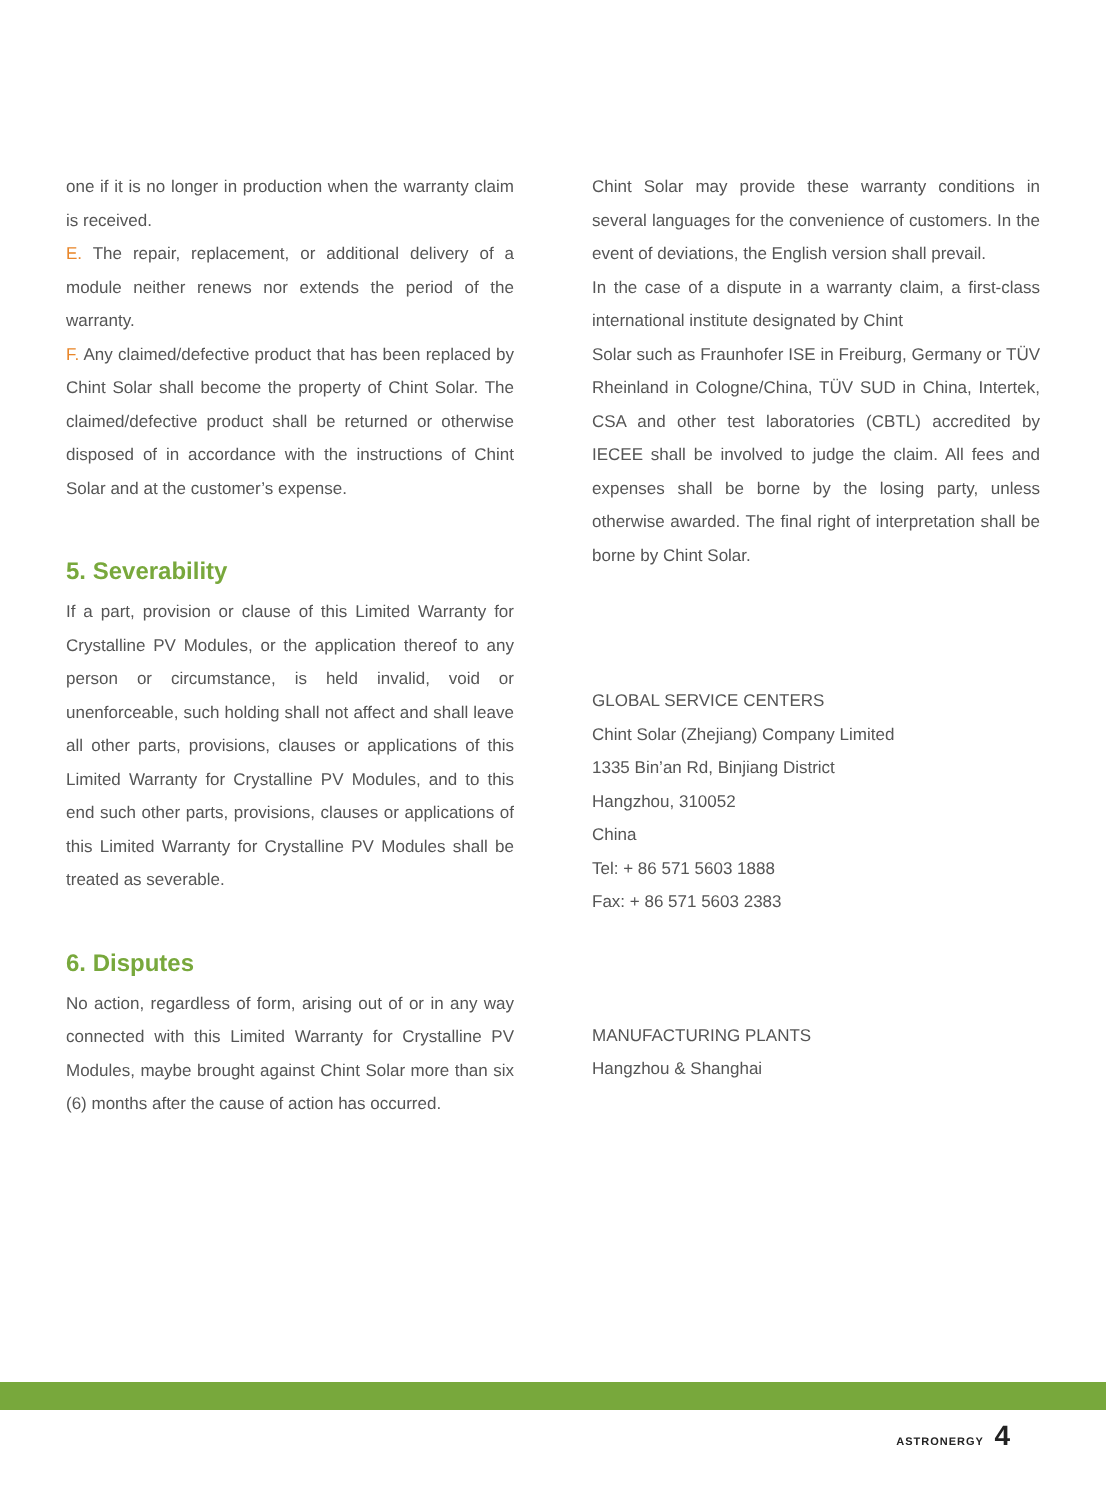one if it is no longer in production when the warranty claim is received.
E. The repair, replacement, or additional delivery of a module neither renews nor extends the period of the warranty.
F. Any claimed/defective product that has been replaced by Chint Solar shall become the property of Chint Solar. The claimed/defective product shall be returned or otherwise disposed of in accordance with the instructions of Chint Solar and at the customer’s expense.
5. Severability
If a part, provision or clause of this Limited Warranty for Crystalline PV Modules, or the application thereof to any person or circumstance, is held invalid, void or unenforceable, such holding shall not affect and shall leave all other parts, provisions, clauses or applications of this Limited Warranty for Crystalline PV Modules, and to this end such other parts, provisions, clauses or applications of this Limited Warranty for Crystalline PV Modules shall be treated as severable.
6. Disputes
No action, regardless of form, arising out of or in any way connected with this Limited Warranty for Crystalline PV Modules, maybe brought against Chint Solar more than six (6) months after the cause of action has occurred.
Chint Solar may provide these warranty conditions in several languages for the convenience of customers. In the event of deviations, the English version shall prevail.
In the case of a dispute in a warranty claim, a first-class international institute designated by Chint
Solar such as Fraunhofer ISE in Freiburg, Germany or TÜV Rheinland in Cologne/China, TÜV SUD in China, Intertek, CSA and other test laboratories (CBTL) accredited by IECEE shall be involved to judge the claim. All fees and expenses shall be borne by the losing party, unless otherwise awarded. The final right of interpretation shall be borne by Chint Solar.
GLOBAL SERVICE CENTERS
Chint Solar (Zhejiang) Company Limited
1335 Bin’an Rd, Binjiang District
Hangzhou, 310052
China
Tel: + 86 571 5603 1888
Fax: + 86 571 5603 2383
MANUFACTURING PLANTS
Hangzhou & Shanghai
ASTRONERGY 4